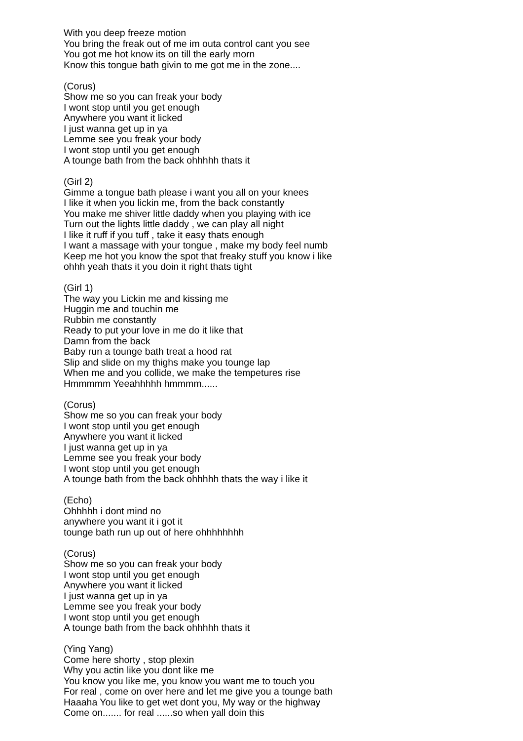With you deep freeze motion
You bring the freak out of me im outa control cant you see
You got me hot know its on till the early morn
Know this tongue bath givin to me got me in the zone....
(Corus)
Show me so you can freak your body
I wont stop until you get enough
Anywhere you want it licked
I just wanna get up in ya
Lemme see you freak your body
I wont stop until you get enough
A tounge bath from the back ohhhhh thats it
(Girl 2)
Gimme a tongue bath please i want you all on your knees
I like it when you lickin me, from the back constantly
You make me shiver little daddy when you playing with ice
Turn out the lights little daddy , we can play all night
I like it ruff if you tuff , take it easy thats enough
I want a massage with your tongue , make my body feel numb
Keep me hot you know the spot that freaky stuff you know i like
ohhh yeah thats it you doin it right thats tight
(Girl 1)
The way you Lickin me and kissing me
Huggin me and touchin me
Rubbin me constantly
Ready to put your love in me do it like that
Damn from the back
Baby run a tounge bath treat a hood rat
Slip and slide on my thighs make you tounge lap
When me and you collide, we make the tempetures rise
Hmmmmm Yeeahhhhh hmmmm......
(Corus)
Show me so you can freak your body
I wont stop until you get enough
Anywhere you want it licked
I just wanna get up in ya
Lemme see you freak your body
I wont stop until you get enough
A tounge bath from the back ohhhhh thats the way i like it
(Echo)
Ohhhhh i dont mind no
anywhere you want it i got it
tounge bath run up out of here ohhhhhhhh
(Corus)
Show me so you can freak your body
I wont stop until you get enough
Anywhere you want it licked
I just wanna get up in ya
Lemme see you freak your body
I wont stop until you get enough
A tounge bath from the back ohhhhh thats it
(Ying Yang)
Come here shorty , stop plexin
Why you actin like you dont like me
You know you like me, you know you want me to touch you
For real , come on over here and let me give you a tounge bath
Haaaha You like to get wet dont you, My way or the highway
Come on....... for real ......so when yall doin this